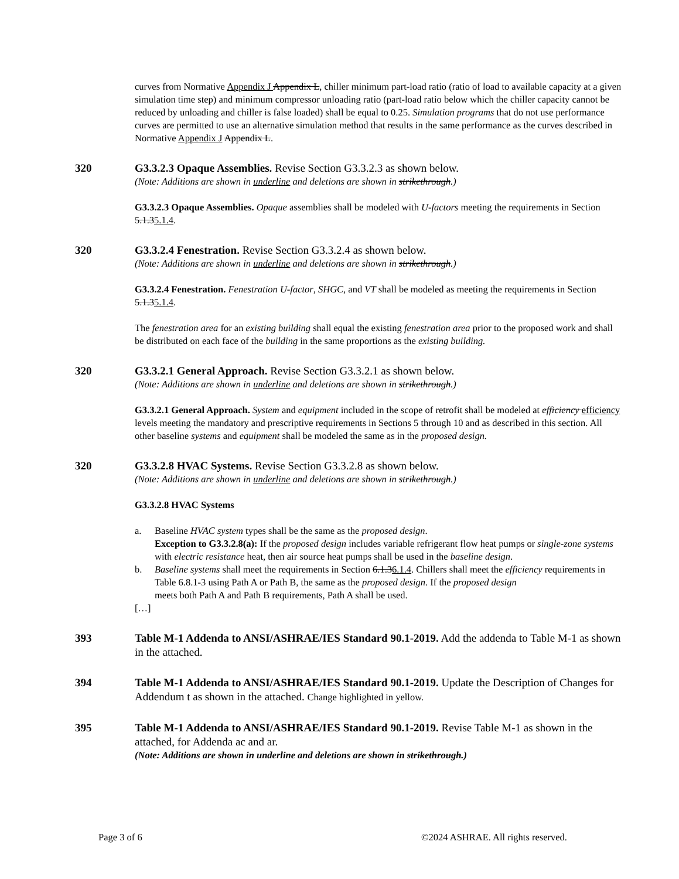curves from Normative Appendix J Appendix L, chiller minimum part-load ratio (ratio of load to available capacity at a given simulation time step) and minimum compressor unloading ratio (part-load ratio below which the chiller capacity cannot be reduced by unloading and chiller is false loaded) shall be equal to 0.25. Simulation programs that do not use performance curves are permitted to use an alternative simulation method that results in the same performance as the curves described in Normative Appendix J Appendix L.
320 G3.3.2.3 Opaque Assemblies. Revise Section G3.3.2.3 as shown below.
(Note: Additions are shown in underline and deletions are shown in strikethrough.)
G3.3.2.3 Opaque Assemblies. Opaque assemblies shall be modeled with U-factors meeting the requirements in Section 5.1.35.1.4.
320 G3.3.2.4 Fenestration. Revise Section G3.3.2.4 as shown below.
(Note: Additions are shown in underline and deletions are shown in strikethrough.)
G3.3.2.4 Fenestration. Fenestration U-factor, SHGC, and VT shall be modeled as meeting the requirements in Section 5.1.35.1.4.
The fenestration area for an existing building shall equal the existing fenestration area prior to the proposed work and shall be distributed on each face of the building in the same proportions as the existing building.
320 G3.3.2.1 General Approach. Revise Section G3.3.2.1 as shown below.
(Note: Additions are shown in underline and deletions are shown in strikethrough.)
G3.3.2.1 General Approach. System and equipment included in the scope of retrofit shall be modeled at efficiency efficiency levels meeting the mandatory and prescriptive requirements in Sections 5 through 10 and as described in this section. All other baseline systems and equipment shall be modeled the same as in the proposed design.
320 G3.3.2.8 HVAC Systems. Revise Section G3.3.2.8 as shown below.
(Note: Additions are shown in underline and deletions are shown in strikethrough.)
G3.3.2.8 HVAC Systems
a. Baseline HVAC system types shall be the same as the proposed design.
Exception to G3.3.2.8(a): If the proposed design includes variable refrigerant flow heat pumps or single-zone systems with electric resistance heat, then air source heat pumps shall be used in the baseline design.
b. Baseline systems shall meet the requirements in Section 6.1.36.1.4. Chillers shall meet the efficiency requirements in Table 6.8.1-3 using Path A or Path B, the same as the proposed design. If the proposed design
meets both Path A and Path B requirements, Path A shall be used.
[…]
393 Table M-1 Addenda to ANSI/ASHRAE/IES Standard 90.1-2019. Add the addenda to Table M-1 as shown in the attached.
394 Table M-1 Addenda to ANSI/ASHRAE/IES Standard 90.1-2019. Update the Description of Changes for Addendum t as shown in the attached. Change highlighted in yellow.
395 Table M-1 Addenda to ANSI/ASHRAE/IES Standard 90.1-2019. Revise Table M-1 as shown in the attached, for Addenda ac and ar.
(Note: Additions are shown in underline and deletions are shown in strikethrough.)
Page 3 of 6 ©2024 ASHRAE. All rights reserved.